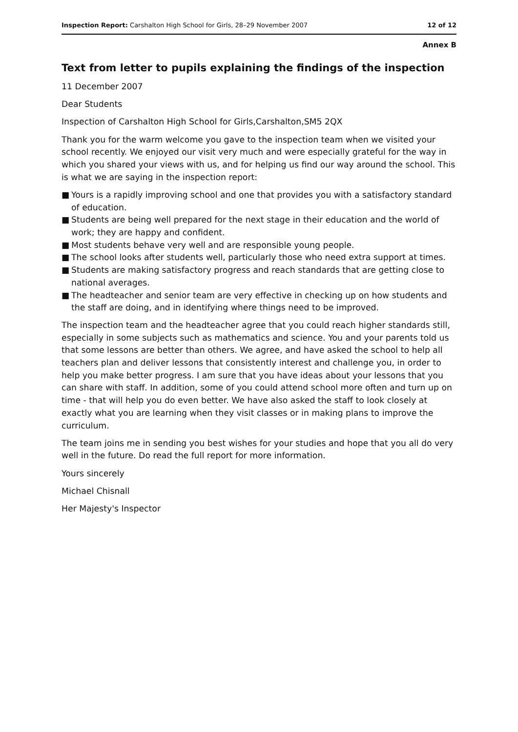Inspection Report: Carshalton High School for Girls, 28–29 November 2007
12 of 12
Annex B
Text from letter to pupils explaining the findings of the inspection
11 December 2007
Dear Students
Inspection of Carshalton High School for Girls,Carshalton,SM5 2QX
Thank you for the warm welcome you gave to the inspection team when we visited your school recently. We enjoyed our visit very much and were especially grateful for the way in which you shared your views with us, and for helping us find our way around the school. This is what we are saying in the inspection report:
■ Yours is a rapidly improving school and one that provides you with a satisfactory standard of education.
■ Students are being well prepared for the next stage in their education and the world of work; they are happy and confident.
■ Most students behave very well and are responsible young people.
■ The school looks after students well, particularly those who need extra support at times.
■ Students are making satisfactory progress and reach standards that are getting close to national averages.
■ The headteacher and senior team are very effective in checking up on how students and the staff are doing, and in identifying where things need to be improved.
The inspection team and the headteacher agree that you could reach higher standards still, especially in some subjects such as mathematics and science. You and your parents told us that some lessons are better than others. We agree, and have asked the school to help all teachers plan and deliver lessons that consistently interest and challenge you, in order to help you make better progress. I am sure that you have ideas about your lessons that you can share with staff. In addition, some of you could attend school more often and turn up on time - that will help you do even better. We have also asked the staff to look closely at exactly what you are learning when they visit classes or in making plans to improve the curriculum.
The team joins me in sending you best wishes for your studies and hope that you all do very well in the future. Do read the full report for more information.
Yours sincerely
Michael Chisnall
Her Majesty's Inspector